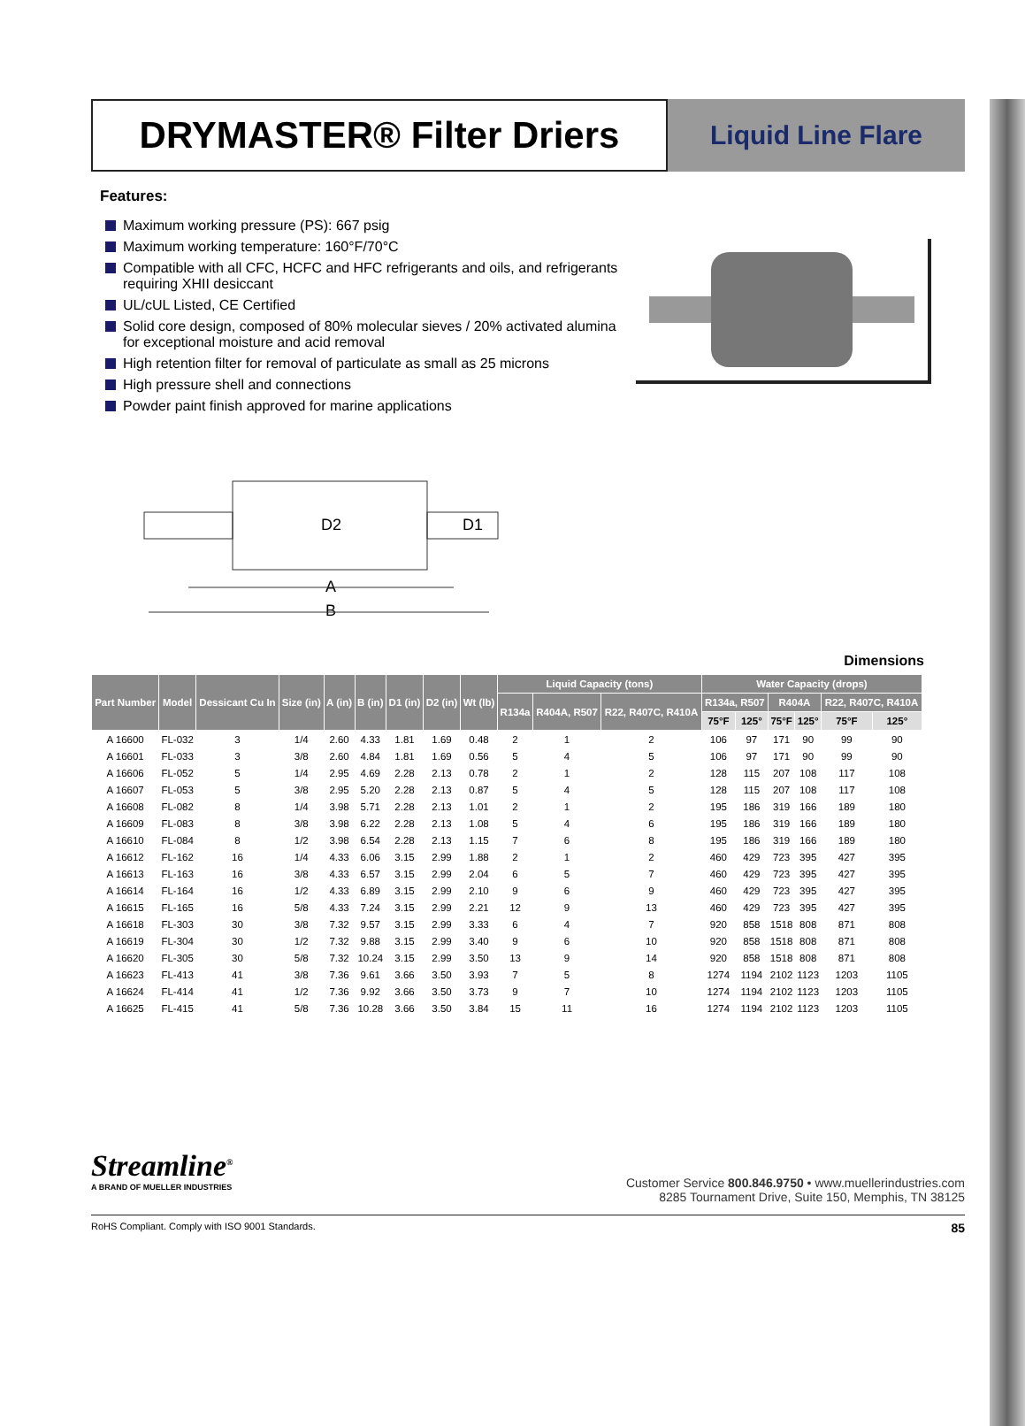DRYMASTER® Filter Driers
Liquid Line Flare
Features:
Maximum working pressure (PS): 667 psig
Maximum working temperature: 160°F/70°C
Compatible with all CFC, HCFC and HFC refrigerants and oils, and refrigerants requiring XHII desiccant
UL/cUL Listed, CE Certified
Solid core design, composed of 80% molecular sieves / 20% activated alumina for exceptional moisture and acid removal
High retention filter for removal of particulate as small as 25 microns
High pressure shell and connections
Powder paint finish approved for marine applications
D2
D1
A
B
Dimensions
| Part Number | Model | Dessicant Cu In | Size (in) | A (in) | B (in) | D1 (in) | D2 (in) | Wt (lb) | Liquid Capacity (tons) | | | Water Capacity (drops) | | | | | |
| --- | --- | --- | --- | --- | --- | --- | --- | --- | --- | --- | --- | --- | --- | --- | --- | --- | --- |
| | | | | | | | | | R134a | R404A, R507 | R22, R407C, R410A | R134a, R507 | | R404A | | R22, R407C, R410A | |
| | | | | | | | | | | | | 75°F | 125° | 75°F | 125° | 75°F | 125° |
| A 16600 | FL-032 | 3 | 1/4 | 2.60 | 4.33 | 1.81 | 1.69 | 0.48 | 2 | 1 | 2 | 106 | 97 | 171 | 90 | 99 | 90 |
| A 16601 | FL-033 | 3 | 3/8 | 2.60 | 4.84 | 1.81 | 1.69 | 0.56 | 5 | 4 | 5 | 106 | 97 | 171 | 90 | 99 | 90 |
| A 16606 | FL-052 | 5 | 1/4 | 2.95 | 4.69 | 2.28 | 2.13 | 0.78 | 2 | 1 | 2 | 128 | 115 | 207 | 108 | 117 | 108 |
| A 16607 | FL-053 | 5 | 3/8 | 2.95 | 5.20 | 2.28 | 2.13 | 0.87 | 5 | 4 | 5 | 128 | 115 | 207 | 108 | 117 | 108 |
| A 16608 | FL-082 | 8 | 1/4 | 3.98 | 5.71 | 2.28 | 2.13 | 1.01 | 2 | 1 | 2 | 195 | 186 | 319 | 166 | 189 | 180 |
| A 16609 | FL-083 | 8 | 3/8 | 3.98 | 6.22 | 2.28 | 2.13 | 1.08 | 5 | 4 | 6 | 195 | 186 | 319 | 166 | 189 | 180 |
| A 16610 | FL-084 | 8 | 1/2 | 3.98 | 6.54 | 2.28 | 2.13 | 1.15 | 7 | 6 | 8 | 195 | 186 | 319 | 166 | 189 | 180 |
| A 16612 | FL-162 | 16 | 1/4 | 4.33 | 6.06 | 3.15 | 2.99 | 1.88 | 2 | 1 | 2 | 460 | 429 | 723 | 395 | 427 | 395 |
| A 16613 | FL-163 | 16 | 3/8 | 4.33 | 6.57 | 3.15 | 2.99 | 2.04 | 6 | 5 | 7 | 460 | 429 | 723 | 395 | 427 | 395 |
| A 16614 | FL-164 | 16 | 1/2 | 4.33 | 6.89 | 3.15 | 2.99 | 2.10 | 9 | 6 | 9 | 460 | 429 | 723 | 395 | 427 | 395 |
| A 16615 | FL-165 | 16 | 5/8 | 4.33 | 7.24 | 3.15 | 2.99 | 2.21 | 12 | 9 | 13 | 460 | 429 | 723 | 395 | 427 | 395 |
| A 16618 | FL-303 | 30 | 3/8 | 7.32 | 9.57 | 3.15 | 2.99 | 3.33 | 6 | 4 | 7 | 920 | 858 | 1518 | 808 | 871 | 808 |
| A 16619 | FL-304 | 30 | 1/2 | 7.32 | 9.88 | 3.15 | 2.99 | 3.40 | 9 | 6 | 10 | 920 | 858 | 1518 | 808 | 871 | 808 |
| A 16620 | FL-305 | 30 | 5/8 | 7.32 | 10.24 | 3.15 | 2.99 | 3.50 | 13 | 9 | 14 | 920 | 858 | 1518 | 808 | 871 | 808 |
| A 16623 | FL-413 | 41 | 3/8 | 7.36 | 9.61 | 3.66 | 3.50 | 3.93 | 7 | 5 | 8 | 1274 | 1194 | 2102 | 1123 | 1203 | 1105 |
| A 16624 | FL-414 | 41 | 1/2 | 7.36 | 9.92 | 3.66 | 3.50 | 3.73 | 9 | 7 | 10 | 1274 | 1194 | 2102 | 1123 | 1203 | 1105 |
| A 16625 | FL-415 | 41 | 5/8 | 7.36 | 10.28 | 3.66 | 3.50 | 3.84 | 15 | 11 | 16 | 1274 | 1194 | 2102 | 1123 | 1203 | 1105 |
Streamline<sup>®</sup>
A BRAND OF MUELLER INDUSTRIES
Customer Service 800.846.9750 • www.muellerindustries.com
8285 Tournament Drive, Suite 150, Memphis, TN 38125
RoHS Compliant. Comply with ISO 9001 Standards. 85